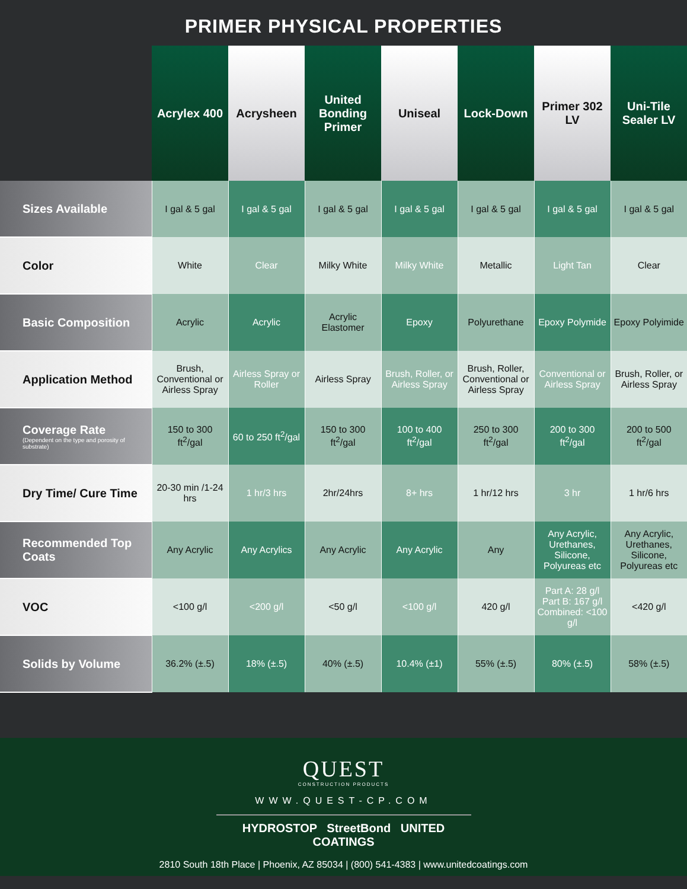PRIMER PHYSICAL PROPERTIES
| | Acrylex 400 | Acrysheen | United Bonding Primer | Uniseal | Lock-Down | Primer 302 LV | Uni-Tile Sealer LV |
| --- | --- | --- | --- | --- | --- | --- | --- |
| Sizes Available | I gal & 5 gal | I gal & 5 gal | I gal & 5 gal | I gal & 5 gal | I gal & 5 gal | I gal & 5 gal | I gal & 5 gal |
| Color | White | Clear | Milky White | Milky White | Metallic | Light Tan | Clear |
| Basic Composition | Acrylic | Acrylic | Acrylic Elastomer | Epoxy | Polyurethane | Epoxy Polymide | Epoxy Polyimide |
| Application Method | Brush, Conventional or Airless Spray | Airless Spray or Roller | Airless Spray | Brush, Roller, or Airless Spray | Brush, Roller, Conventional or Airless Spray | Conventional or Airless Spray | Brush, Roller, or Airless Spray |
| Coverage Rate (Dependent on the type and porosity of substrate) | 150 to 300 ft<sup>2</sup>/gal | 60 to 250 ft<sup>2</sup>/gal | 150 to 300 ft<sup>2</sup>/gal | 100 to 400 ft<sup>2</sup>/gal | 250 to 300 ft<sup>2</sup>/gal | 200 to 300 ft<sup>2</sup>/gal | 200 to 500 ft<sup>2</sup>/gal |
| Dry Time/ Cure Time | 20-30 min /1-24 hrs | 1 hr/3 hrs | 2hr/24hrs | 8+ hrs | 1 hr/12 hrs | 3 hr | 1 hr/6 hrs |
| Recommended Top Coats | Any Acrylic | Any Acrylics | Any Acrylic | Any Acrylic | Any | Any Acrylic, Urethanes, Silicone, Polyureas etc | Any Acrylic, Urethanes, Silicone, Polyureas etc |
| VOC | <100 g/l | <200 g/l | <50 g/l | <100 g/l | 420 g/l | Part A: 28 g/l Part B: 167 g/l Combined: <100 g/l | <420 g/l |
| Solids by Volume | 36.2% (±.5) | 18% (±.5) | 40% (±.5) | 10.4% (±1) | 55% (±.5) | 80% (±.5) | 58% (±.5) |
QUEST
CONSTRUCTION PRODUCTS
WWW.QUEST-CP.COM
HYDROSTOP StreetBond UNITED COATINGS
2810 South 18th Place | Phoenix, AZ 85034 | (800) 541-4383 | www.unitedcoatings.com